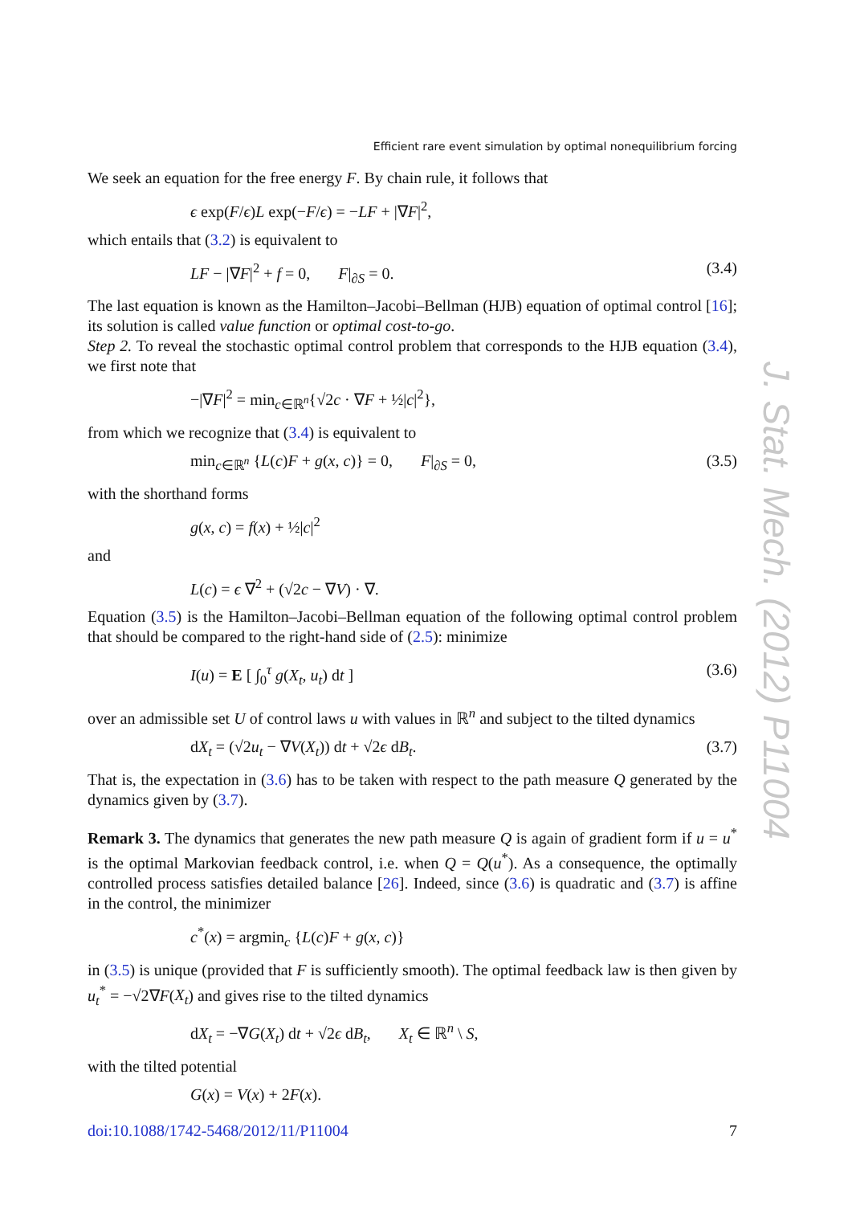Efficient rare event simulation by optimal nonequilibrium forcing
We seek an equation for the free energy F. By chain rule, it follows that
ϵ exp(F/ϵ)L exp(−F/ϵ) = −LF + |∇F|<sup>2</sup>,
which entails that (3.2) is equivalent to
LF − |∇F|<sup>2</sup> + f = 0, F|<sub>∂S</sub> = 0. (3.4)
The last equation is known as the Hamilton–Jacobi–Bellman (HJB) equation of optimal control [16]; its solution is called value function or optimal cost-to-go.
Step 2. To reveal the stochastic optimal control problem that corresponds to the HJB equation (3.4), we first note that
−|∇F|<sup>2</sup> = min<sub>c∈ℝ<sup>n</sup></sub>{√2c · ∇F + ½|c|<sup>2</sup>},
from which we recognize that (3.4) is equivalent to
min<sub>c∈ℝ<sup>n</sup></sub> {L(c)F + g(x, c)} = 0, F|<sub>∂S</sub> = 0, (3.5)
with the shorthand forms
g(x, c) = f(x) + ½|c|<sup>2</sup>
and
L(c) = ϵ ∇<sup>2</sup> + (√2c − ∇V) · ∇.
Equation (3.5) is the Hamilton–Jacobi–Bellman equation of the following optimal control problem that should be compared to the right-hand side of (2.5): minimize
I(u) = E [ ∫<sub>0</sub><sup>τ</sup> g(X<sub>t</sub>, u<sub>t</sub>) dt ] (3.6)
over an admissible set U of control laws u with values in ℝ<sup>n</sup> and subject to the tilted dynamics
dX<sub>t</sub> = (√2u<sub>t</sub> − ∇V(X<sub>t</sub>)) dt + √2ϵ dB<sub>t</sub>. (3.7)
That is, the expectation in (3.6) has to be taken with respect to the path measure Q generated by the dynamics given by (3.7).
Remark 3. The dynamics that generates the new path measure Q is again of gradient form if u = u<sup>*</sup> is the optimal Markovian feedback control, i.e. when Q = Q(u<sup>*</sup>). As a consequence, the optimally controlled process satisfies detailed balance [26]. Indeed, since (3.6) is quadratic and (3.7) is affine in the control, the minimizer
c<sup>*</sup>(x) = argmin<sub>c</sub> {L(c)F + g(x, c)}
in (3.5) is unique (provided that F is sufficiently smooth). The optimal feedback law is then given by u<sub>t</sub><sup>*</sup> = −√2∇F(X<sub>t</sub>) and gives rise to the tilted dynamics
dX<sub>t</sub> = −∇G(X<sub>t</sub>) dt + √2ϵ dB<sub>t</sub>, X<sub>t</sub> ∈ ℝ<sup>n</sup> \ S,
with the tilted potential
G(x) = V(x) + 2F(x).
doi:10.1088/1742-5468/2012/11/P11004 7
J. Stat. Mech. (2012) P11004